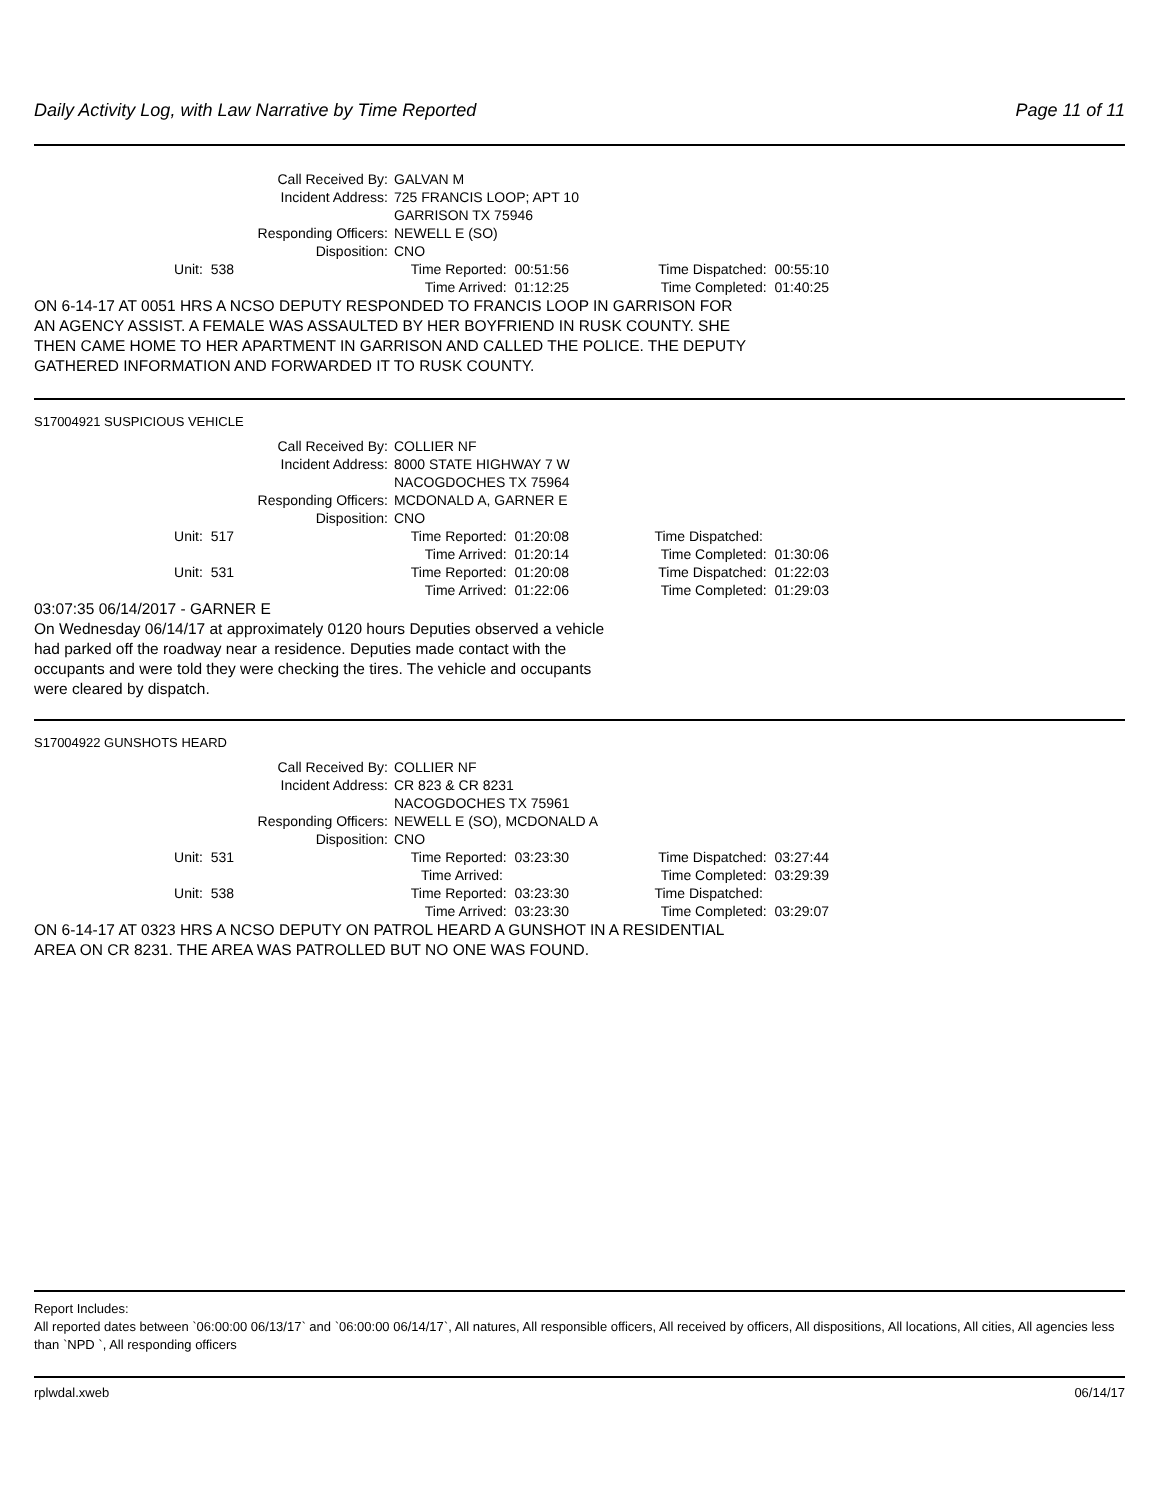Daily Activity Log, with Law Narrative by Time Reported Page 11 of 11
Call Received By:
GALVAN M
Incident Address:
725 FRANCIS LOOP; APT 10
GARRISON TX 75946
Responding Officers:
NEWELL E (SO)
Disposition:
CNO
Unit: 538
Time Reported: 00:51:56
Time Arrived: 01:12:25
Time Dispatched: 00:55:10
Time Completed: 01:40:25
ON 6-14-17 AT 0051 HRS A NCSO DEPUTY RESPONDED TO FRANCIS LOOP IN GARRISON FOR
AN AGENCY ASSIST. A FEMALE WAS ASSAULTED BY HER BOYFRIEND IN RUSK COUNTY. SHE
THEN CAME HOME TO HER APARTMENT IN GARRISON AND CALLED THE POLICE. THE DEPUTY
GATHERED INFORMATION AND FORWARDED IT TO RUSK COUNTY.
S17004921 SUSPICIOUS VEHICLE
Call Received By:
COLLIER NF
Incident Address:
8000 STATE HIGHWAY 7 W
NACOGDOCHES TX 75964
Responding Officers:
MCDONALD A, GARNER E
Disposition:
CNO
Unit: 517
Time Reported: 01:20:08
Time Arrived: 01:20:14
Time Dispatched:
Time Completed: 01:30:06
Unit: 531
Time Reported: 01:20:08
Time Arrived: 01:22:06
Time Dispatched: 01:22:03
Time Completed: 01:29:03
03:07:35 06/14/2017 - GARNER E
On Wednesday 06/14/17 at approximately 0120 hours Deputies observed a vehicle
had parked off the roadway near a residence. Deputies made contact with the
occupants and were told they were checking the tires. The vehicle and occupants
were cleared by dispatch.
S17004922 GUNSHOTS HEARD
Call Received By:
COLLIER NF
Incident Address:
CR 823 & CR 8231
NACOGDOCHES TX 75961
Responding Officers:
NEWELL E (SO), MCDONALD A
Disposition:
CNO
Unit: 531
Time Reported: 03:23:30
Time Arrived:
Time Dispatched: 03:27:44
Time Completed: 03:29:39
Unit: 538
Time Reported: 03:23:30
Time Arrived: 03:23:30
Time Dispatched:
Time Completed: 03:29:07
ON 6-14-17 AT 0323 HRS A NCSO DEPUTY ON PATROL HEARD A GUNSHOT IN A RESIDENTIAL
AREA ON CR 8231. THE AREA WAS PATROLLED BUT NO ONE WAS FOUND.
Report Includes:
All reported dates between `06:00:00 06/13/17` and `06:00:00 06/14/17`, All natures, All responsible officers, All received by officers, All dispositions, All locations, All cities, All agencies less than `NPD `, All responding officers
rplwdal.xweb 06/14/17